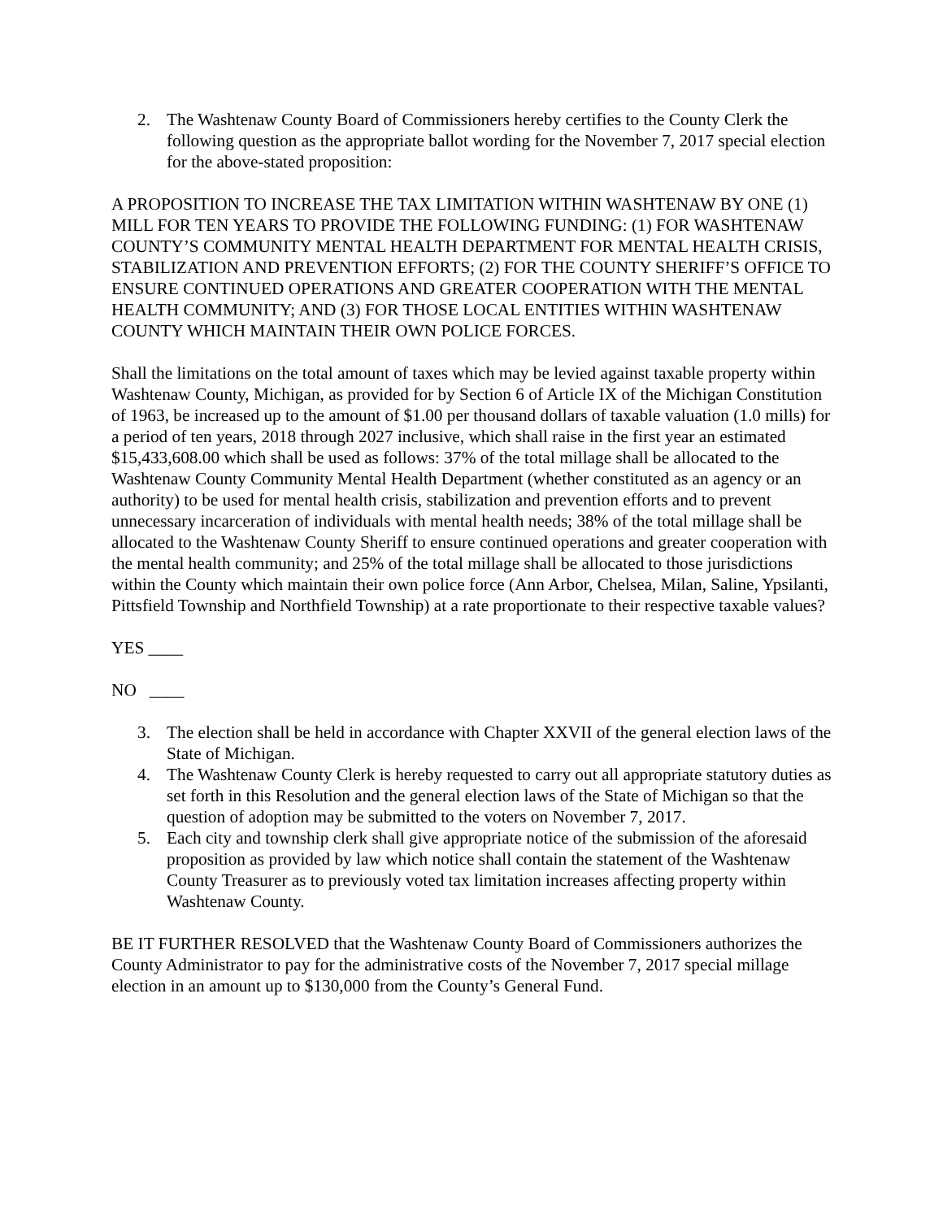2. The Washtenaw County Board of Commissioners hereby certifies to the County Clerk the following question as the appropriate ballot wording for the November 7, 2017 special election for the above-stated proposition:
A PROPOSITION TO INCREASE THE TAX LIMITATION WITHIN WASHTENAW BY ONE (1) MILL FOR TEN YEARS TO PROVIDE THE FOLLOWING FUNDING: (1) FOR WASHTENAW COUNTY’S COMMUNITY MENTAL HEALTH DEPARTMENT FOR MENTAL HEALTH CRISIS, STABILIZATION AND PREVENTION EFFORTS; (2) FOR THE COUNTY SHERIFF’S OFFICE TO ENSURE CONTINUED OPERATIONS AND GREATER COOPERATION WITH THE MENTAL HEALTH COMMUNITY; AND (3) FOR THOSE LOCAL ENTITIES WITHIN WASHTENAW COUNTY WHICH MAINTAIN THEIR OWN POLICE FORCES.
Shall the limitations on the total amount of taxes which may be levied against taxable property within Washtenaw County, Michigan, as provided for by Section 6 of Article IX of the Michigan Constitution of 1963, be increased up to the amount of $1.00 per thousand dollars of taxable valuation (1.0 mills) for a period of ten years, 2018 through 2027 inclusive, which shall raise in the first year an estimated $15,433,608.00 which shall be used as follows: 37% of the total millage shall be allocated to the Washtenaw County Community Mental Health Department (whether constituted as an agency or an authority) to be used for mental health crisis, stabilization and prevention efforts and to prevent unnecessary incarceration of individuals with mental health needs; 38% of the total millage shall be allocated to the Washtenaw County Sheriff to ensure continued operations and greater cooperation with the mental health community; and 25% of the total millage shall be allocated to those jurisdictions within the County which maintain their own police force (Ann Arbor, Chelsea, Milan, Saline, Ypsilanti, Pittsfield Township and Northfield Township) at a rate proportionate to their respective taxable values?
YES ____
NO ____
3. The election shall be held in accordance with Chapter XXVII of the general election laws of the State of Michigan.
4. The Washtenaw County Clerk is hereby requested to carry out all appropriate statutory duties as set forth in this Resolution and the general election laws of the State of Michigan so that the question of adoption may be submitted to the voters on November 7, 2017.
5. Each city and township clerk shall give appropriate notice of the submission of the aforesaid proposition as provided by law which notice shall contain the statement of the Washtenaw County Treasurer as to previously voted tax limitation increases affecting property within Washtenaw County.
BE IT FURTHER RESOLVED that the Washtenaw County Board of Commissioners authorizes the County Administrator to pay for the administrative costs of the November 7, 2017 special millage election in an amount up to $130,000 from the County’s General Fund.